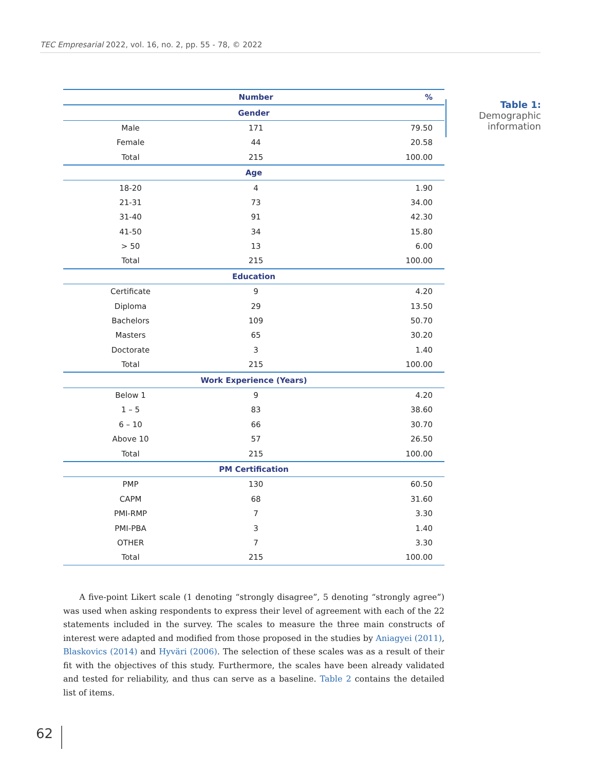TEC Empresarial 2022, vol. 16, no. 2, pp. 55 - 78, © 2022
| | Number | % |
| --- | --- | --- |
| Gender | | |
| Male | 171 | 79.50 |
| Female | 44 | 20.58 |
| Total | 215 | 100.00 |
| Age | | |
| 18-20 | 4 | 1.90 |
| 21-31 | 73 | 34.00 |
| 31-40 | 91 | 42.30 |
| 41-50 | 34 | 15.80 |
| > 50 | 13 | 6.00 |
| Total | 215 | 100.00 |
| Education | | |
| Certificate | 9 | 4.20 |
| Diploma | 29 | 13.50 |
| Bachelors | 109 | 50.70 |
| Masters | 65 | 30.20 |
| Doctorate | 3 | 1.40 |
| Total | 215 | 100.00 |
| Work Experience (Years) | | |
| Below 1 | 9 | 4.20 |
| 1 – 5 | 83 | 38.60 |
| 6 – 10 | 66 | 30.70 |
| Above 10 | 57 | 26.50 |
| Total | 215 | 100.00 |
| PM Certification | | |
| PMP | 130 | 60.50 |
| CAPM | 68 | 31.60 |
| PMI-RMP | 7 | 3.30 |
| PMI-PBA | 3 | 1.40 |
| OTHER | 7 | 3.30 |
| Total | 215 | 100.00 |
Table 1:
Demographic
information
A five-point Likert scale (1 denoting “strongly disagree”, 5 denoting “strongly agree”) was used when asking respondents to express their level of agreement with each of the 22 statements included in the survey. The scales to measure the three main constructs of interest were adapted and modified from those proposed in the studies by Aniagyei (2011), Blaskovics (2014) and Hyväri (2006). The selection of these scales was as a result of their fit with the objectives of this study. Furthermore, the scales have been already validated and tested for reliability, and thus can serve as a baseline. Table 2 contains the detailed list of items.
62